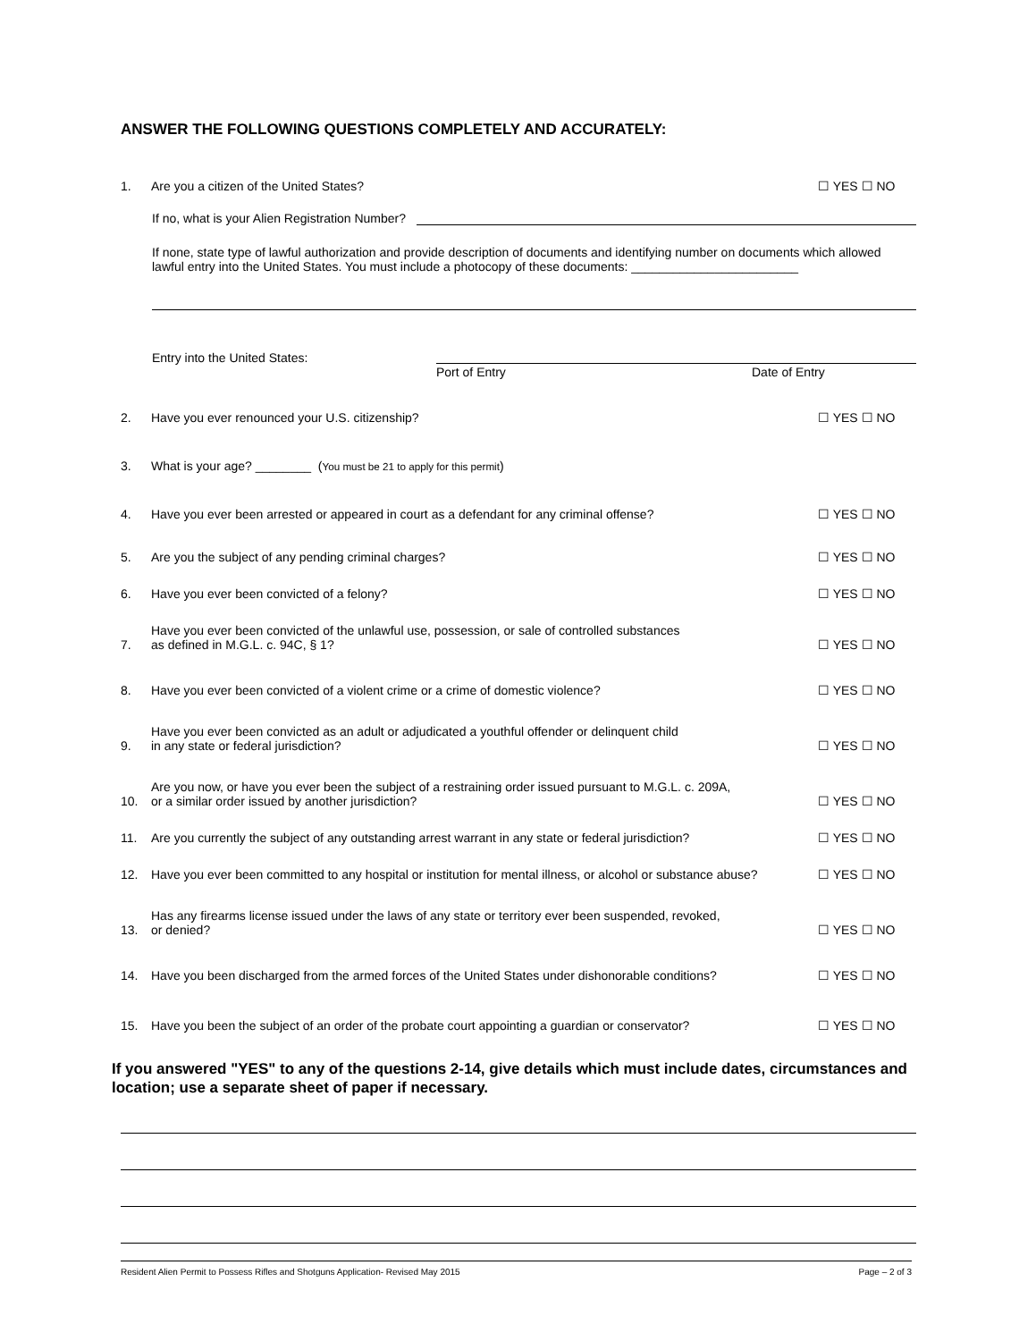ANSWER THE FOLLOWING QUESTIONS COMPLETELY AND ACCURATELY:
1. Are you a citizen of the United States? ☐ YES ☐ NO
If no, what is your Alien Registration Number?
If none, state type of lawful authorization and provide description of documents and identifying number on documents which allowed lawful entry into the United States. You must include a photocopy of these documents: ________________________
Entry into the United States:
Port of Entry Date of Entry
2. Have you ever renounced your U.S. citizenship? ☐ YES ☐ NO
3. What is your age? ________ (You must be 21 to apply for this permit)
4. Have you ever been arrested or appeared in court as a defendant for any criminal offense? ☐ YES ☐ NO
5. Are you the subject of any pending criminal charges? ☐ YES ☐ NO
6. Have you ever been convicted of a felony? ☐ YES ☐ NO
7. Have you ever been convicted of the unlawful use, possession, or sale of controlled substances
as defined in M.G.L. c. 94C, § 1? ☐ YES ☐ NO
8. Have you ever been convicted of a violent crime or a crime of domestic violence? ☐ YES ☐ NO
9. Have you ever been convicted as an adult or adjudicated a youthful offender or delinquent child
in any state or federal jurisdiction? ☐ YES ☐ NO
10. Are you now, or have you ever been the subject of a restraining order issued pursuant to M.G.L. c. 209A,
or a similar order issued by another jurisdiction? ☐ YES ☐ NO
11. Are you currently the subject of any outstanding arrest warrant in any state or federal jurisdiction? ☐ YES ☐ NO
12. Have you ever been committed to any hospital or institution for mental illness, or alcohol or substance abuse? ☐ YES ☐ NO
13. Has any firearms license issued under the laws of any state or territory ever been suspended, revoked,
or denied? ☐ YES ☐ NO
14. Have you been discharged from the armed forces of the United States under dishonorable conditions? ☐ YES ☐ NO
15. Have you been the subject of an order of the probate court appointing a guardian or conservator? ☐ YES ☐ NO
If you answered "YES" to any of the questions 2-14, give details which must include dates, circumstances and location; use a separate sheet of paper if necessary.
Resident Alien Permit to Possess Rifles and Shotguns Application- Revised May 2015 Page – 2 of 3